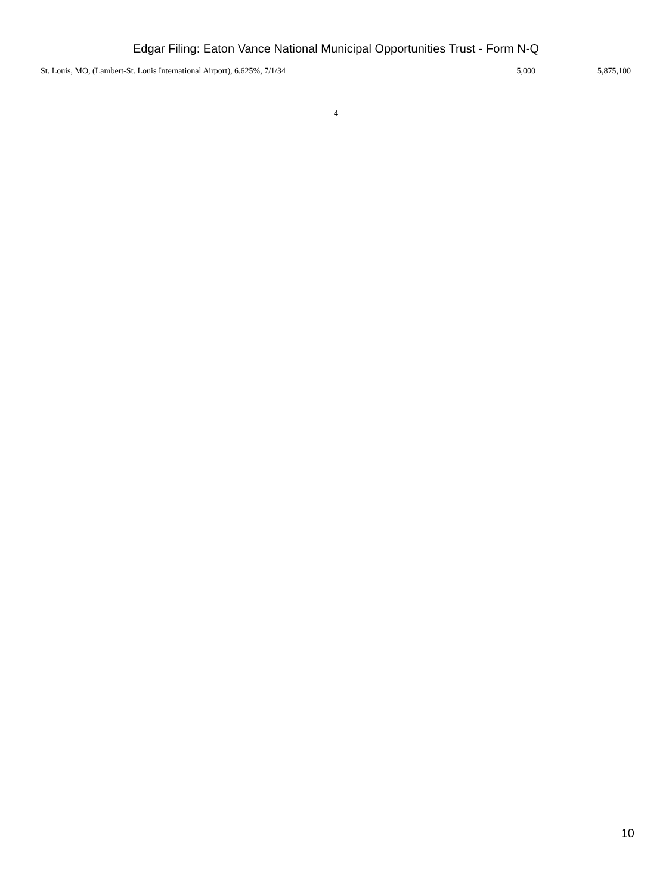Edgar Filing: Eaton Vance National Municipal Opportunities Trust - Form N-Q
| St. Louis, MO, (Lambert-St. Louis International Airport), 6.625%, 7/1/34 | 5,000 | 5,875,100 |
4
10